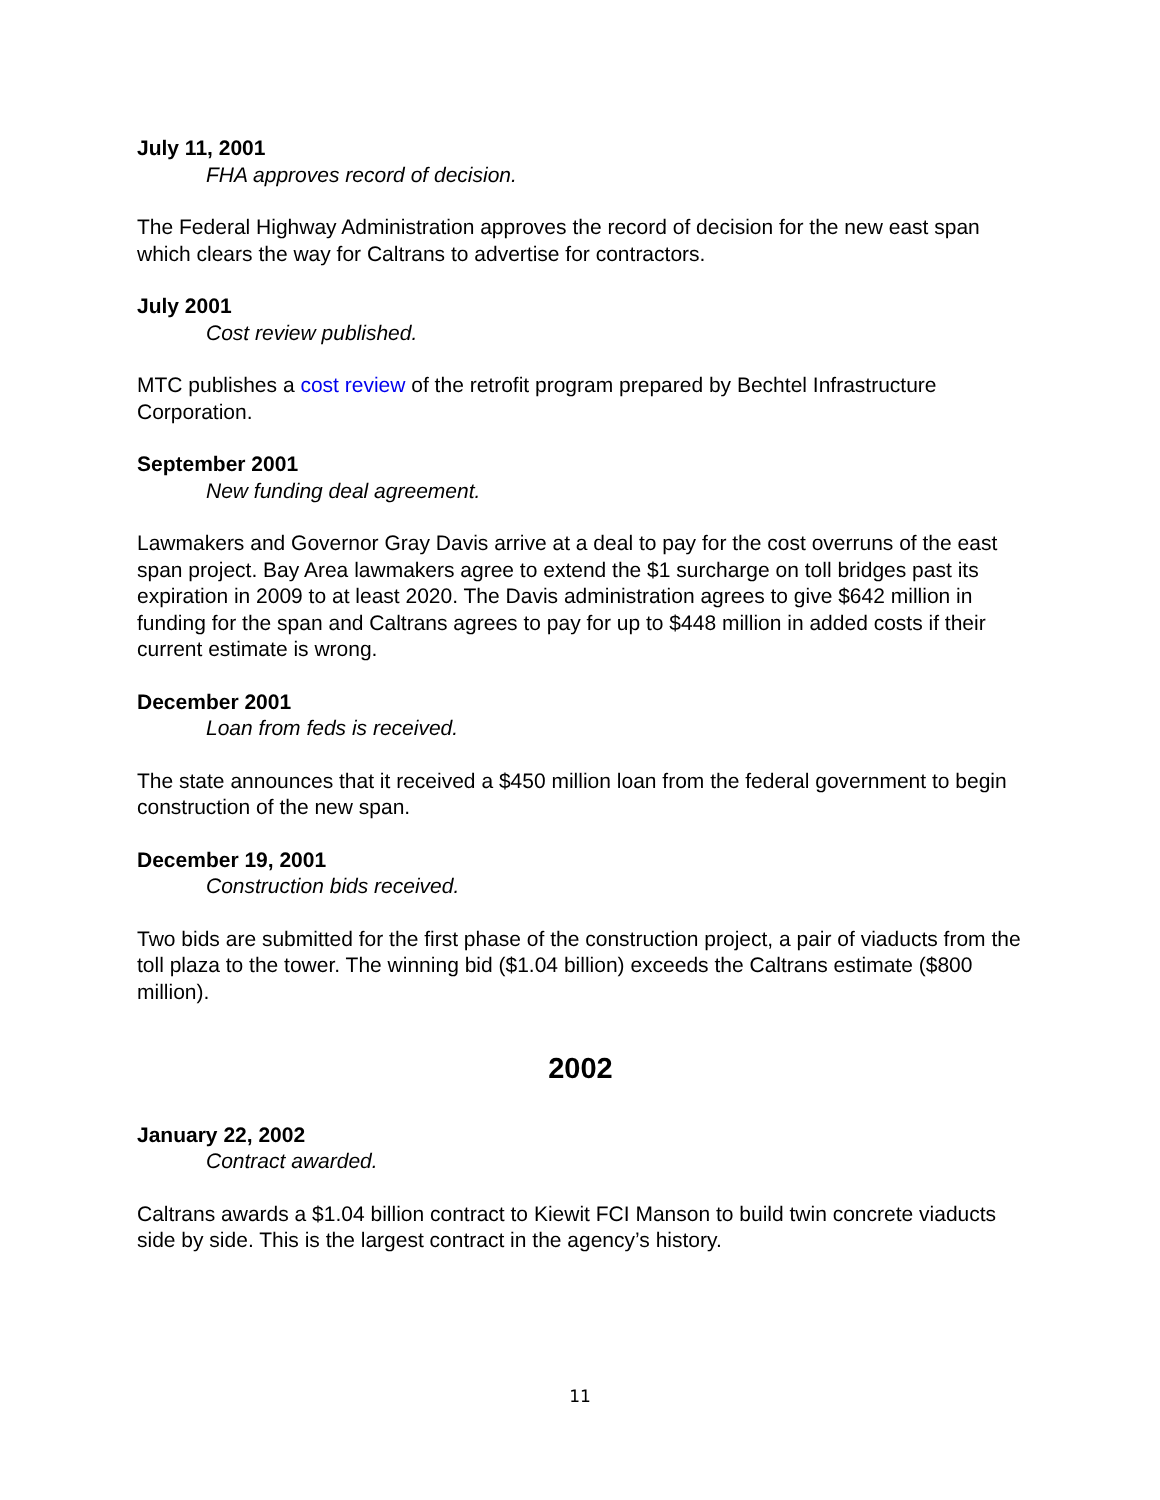July 11, 2001
FHA approves record of decision.
The Federal Highway Administration approves the record of decision for the new east span which clears the way for Caltrans to advertise for contractors.
July 2001
Cost review published.
MTC publishes a cost review of the retrofit program prepared by Bechtel Infrastructure Corporation.
September 2001
New funding deal agreement.
Lawmakers and Governor Gray Davis arrive at a deal to pay for the cost overruns of the east span project. Bay Area lawmakers agree to extend the $1 surcharge on toll bridges past its expiration in 2009 to at least 2020. The Davis administration agrees to give $642 million in funding for the span and Caltrans agrees to pay for up to $448 million in added costs if their current estimate is wrong.
December 2001
Loan from feds is received.
The state announces that it received a $450 million loan from the federal government to begin construction of the new span.
December 19, 2001
Construction bids received.
Two bids are submitted for the first phase of the construction project, a pair of viaducts from the toll plaza to the tower. The winning bid ($1.04 billion) exceeds the Caltrans estimate ($800 million).
2002
January 22, 2002
Contract awarded.
Caltrans awards a $1.04 billion contract to Kiewit FCI Manson to build twin concrete viaducts side by side. This is the largest contract in the agency’s history.
11